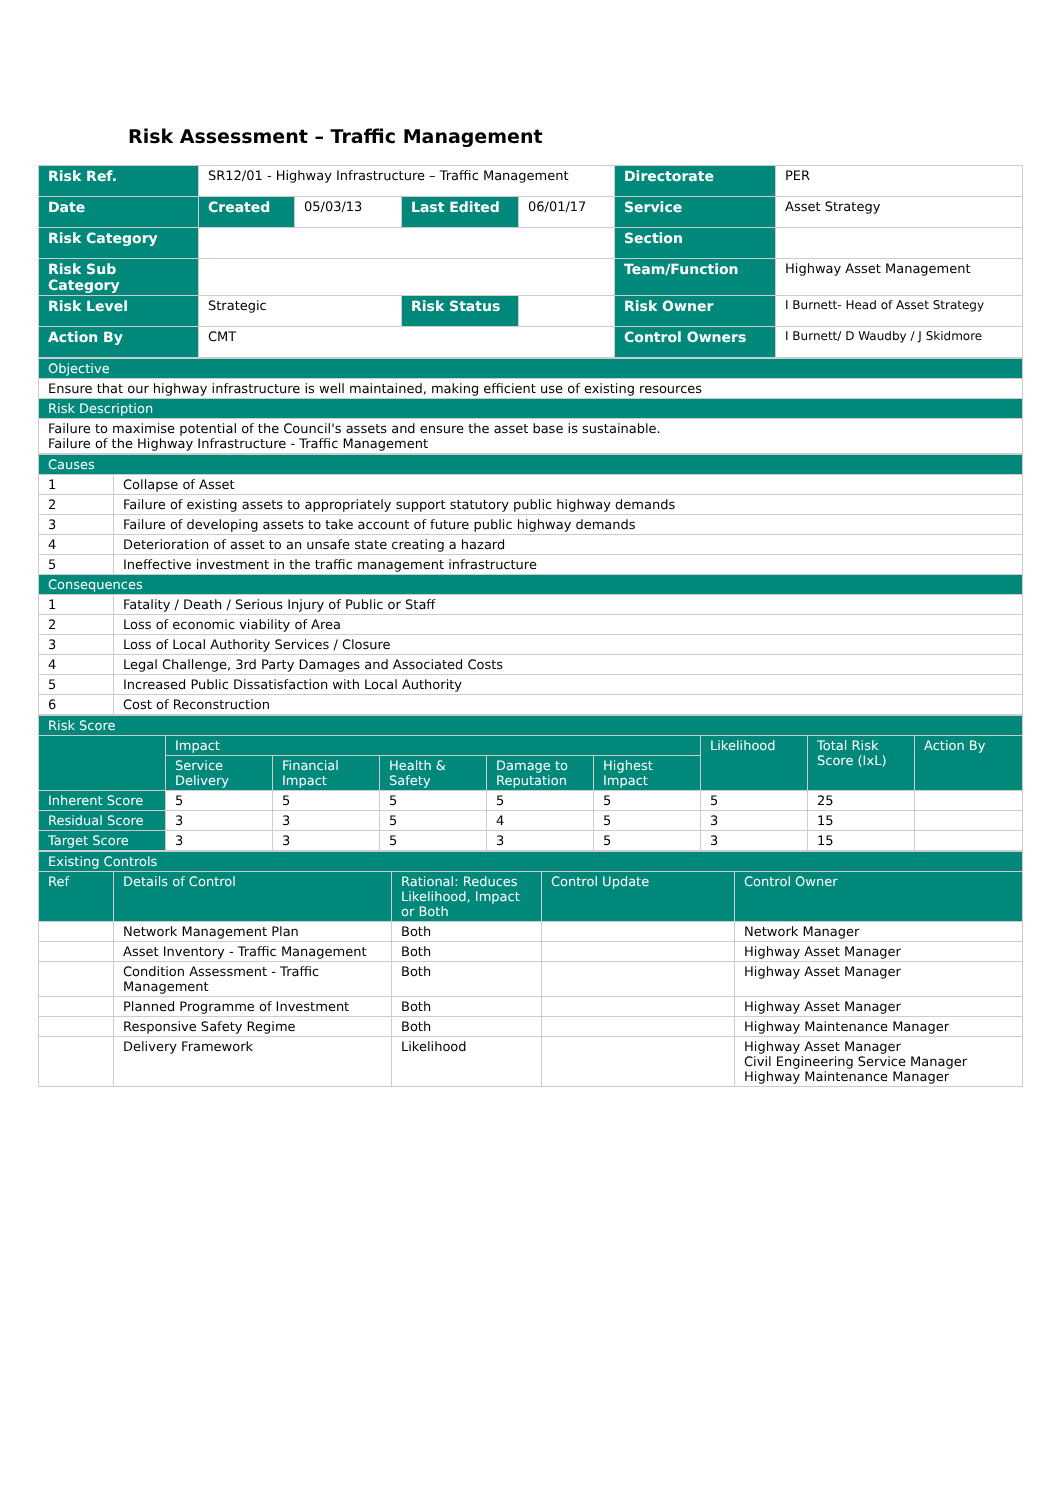Risk Assessment – Traffic Management
| Risk Ref. | SR12/01 - Highway Infrastructure – Traffic Management | | | | Directorate | PER |
| Date | Created | 05/03/13 | Last Edited | 06/01/17 | Service | Asset Strategy |
| Risk Category | | | | | Section | |
| Risk Sub Category | | | | | Team/Function | Highway Asset Management |
| Risk Level | Strategic | | Risk Status | | Risk Owner | I Burnett- Head of Asset Strategy |
| Action By | CMT | | | | Control Owners | I Burnett/ D Waudby / J Skidmore |
| Objective |
| Ensure that our highway infrastructure is well maintained, making efficient use of existing resources |
| Risk Description |
| Failure to maximise potential of the Council's assets and ensure the asset base is sustainable. Failure of the Highway Infrastructure - Traffic Management |
| Causes | |
| 1 | Collapse of Asset |
| 2 | Failure of existing assets to appropriately support statutory public highway demands |
| 3 | Failure of developing assets to take account of future public highway demands |
| 4 | Deterioration of asset to an unsafe state creating a hazard |
| 5 | Ineffective investment in the traffic management infrastructure |
| Consequences | |
| 1 | Fatality / Death / Serious Injury of Public or Staff |
| 2 | Loss of economic viability of Area |
| 3 | Loss of Local Authority Services / Closure |
| 4 | Legal Challenge, 3rd Party Damages and Associated Costs |
| 5 | Increased Public Dissatisfaction with Local Authority |
| 6 | Cost of Reconstruction |
| Risk Score | | | | | | | | |
| | Impact | | | | | Likelihood | Total Risk Score (IxL) | Action By |
| | Service Delivery | Financial Impact | Health & Safety | Damage to Reputation | Highest Impact | | | |
| Inherent Score | 5 | 5 | 5 | 5 | 5 | 5 | 25 | |
| Residual Score | 3 | 3 | 5 | 4 | 5 | 3 | 15 | |
| Target Score | 3 | 3 | 5 | 3 | 5 | 3 | 15 | |
| Existing Controls | | | | |
| Ref | Details of Control | Rational: Reduces Likelihood, Impact or Both | Control Update | Control Owner |
| | Network Management Plan | Both | | Network Manager |
| | Asset Inventory - Traffic Management | Both | | Highway Asset Manager |
| | Condition Assessment - Traffic Management | Both | | Highway Asset Manager |
| | Planned Programme of Investment | Both | | Highway Asset Manager |
| | Responsive Safety Regime | Both | | Highway Maintenance Manager |
| | Delivery Framework | Likelihood | | Highway Asset Manager Civil Engineering Service Manager Highway Maintenance Manager |